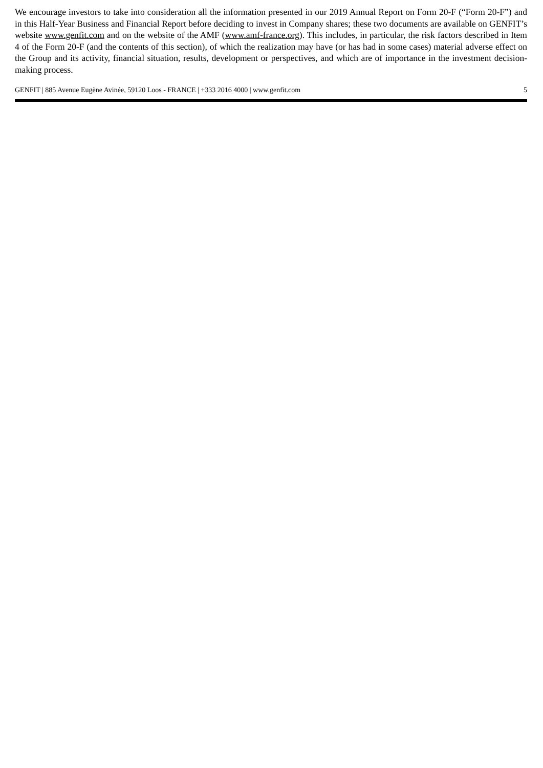We encourage investors to take into consideration all the information presented in our 2019 Annual Report on Form 20-F (“Form 20-F”) and in this Half-Year Business and Financial Report before deciding to invest in Company shares; these two documents are available on GENFIT’s website www.genfit.com and on the website of the AMF (www.amf-france.org). This includes, in particular, the risk factors described in Item 4 of the Form 20-F (and the contents of this section), of which the realization may have (or has had in some cases) material adverse effect on the Group and its activity, financial situation, results, development or perspectives, and which are of importance in the investment decision-making process.
GENFIT | 885 Avenue Eugène Avinée, 59120 Loos - FRANCE | +333 2016 4000 | www.genfit.com 5